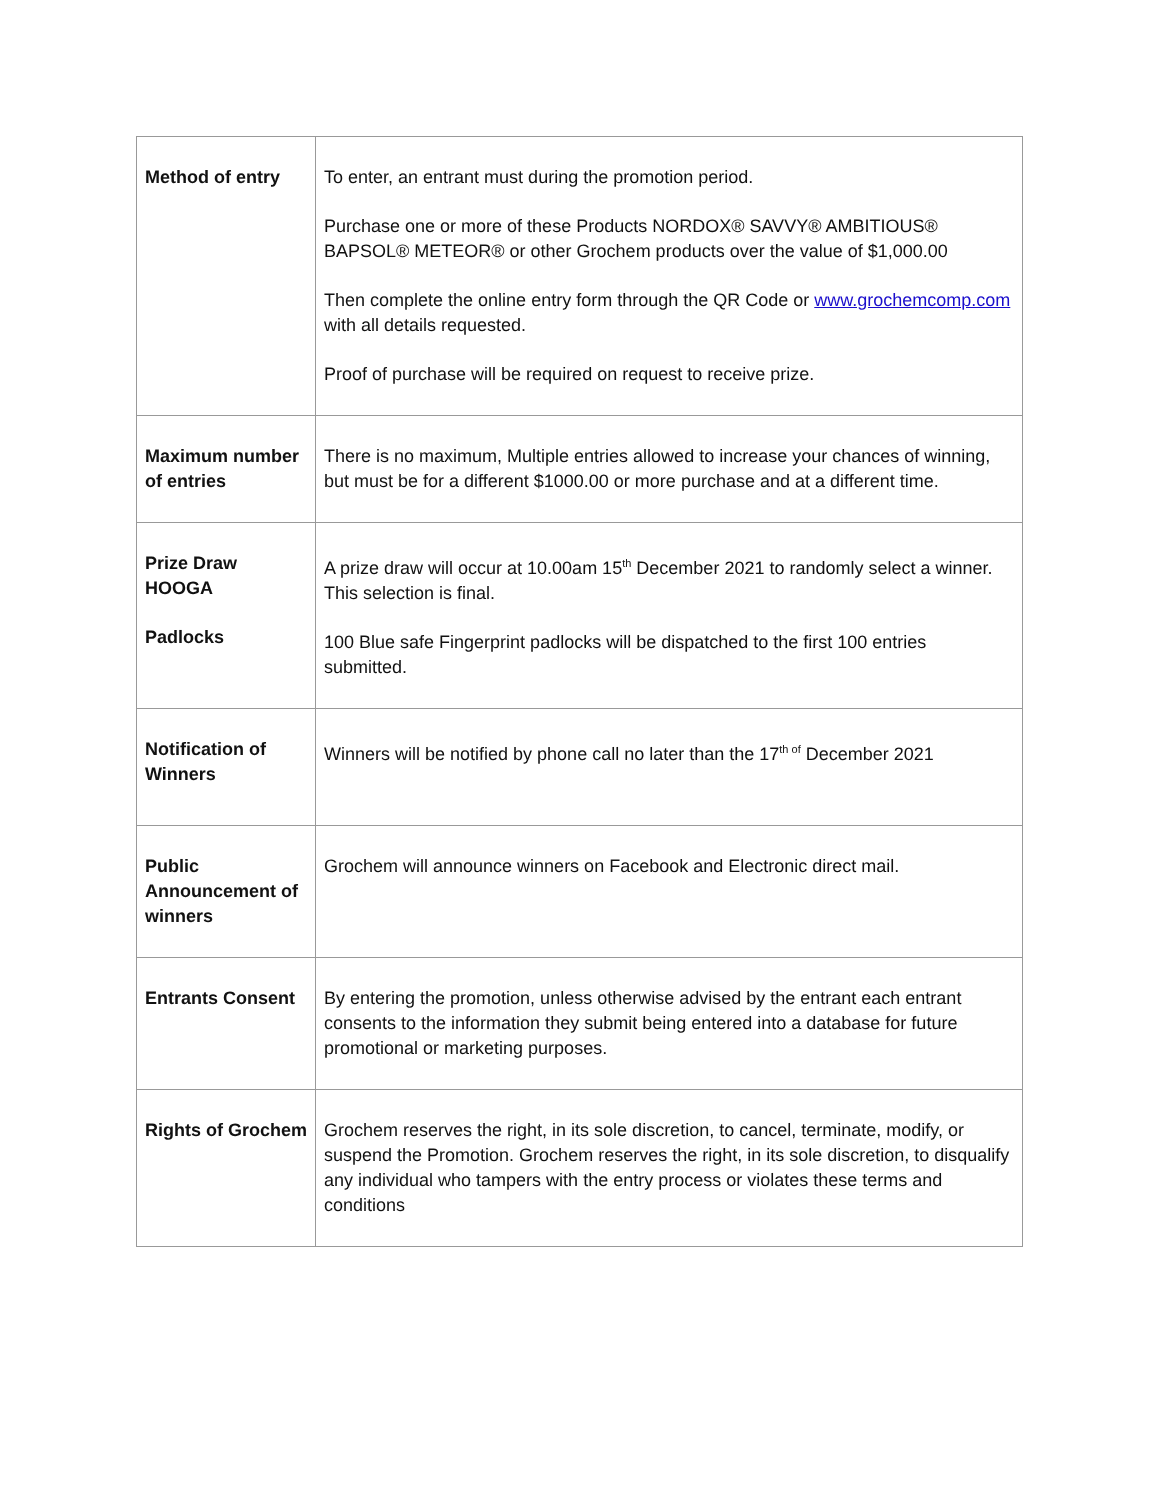| Method of entry | To enter, an entrant must during the promotion period. Purchase one or more of these Products NORDOX® SAVVY® AMBITIOUS® BAPSOL® METEOR® or other Grochem products over the value of $1,000.00 Then complete the online entry form through the QR Code or www.grochemcomp.com with all details requested. Proof of purchase will be required on request to receive prize. |
| Maximum number of entries | There is no maximum, Multiple entries allowed to increase your chances of winning, but must be for a different $1000.00 or more purchase and at a different time. |
| Prize Draw HOOGA Padlocks | A prize draw will occur at 10.00am 15<sup>th</sup> December 2021 to randomly select a winner. This selection is final. 100 Blue safe Fingerprint padlocks will be dispatched to the first 100 entries submitted. |
| Notification of Winners | Winners will be notified by phone call no later than the 17<sup>th of</sup> December 2021 |
| Public Announcement of winners | Grochem will announce winners on Facebook and Electronic direct mail. |
| Entrants Consent | By entering the promotion, unless otherwise advised by the entrant each entrant consents to the information they submit being entered into a database for future promotional or marketing purposes. |
| Rights of Grochem | Grochem reserves the right, in its sole discretion, to cancel, terminate, modify, or suspend the Promotion. Grochem reserves the right, in its sole discretion, to disqualify any individual who tampers with the entry process or violates these terms and conditions |